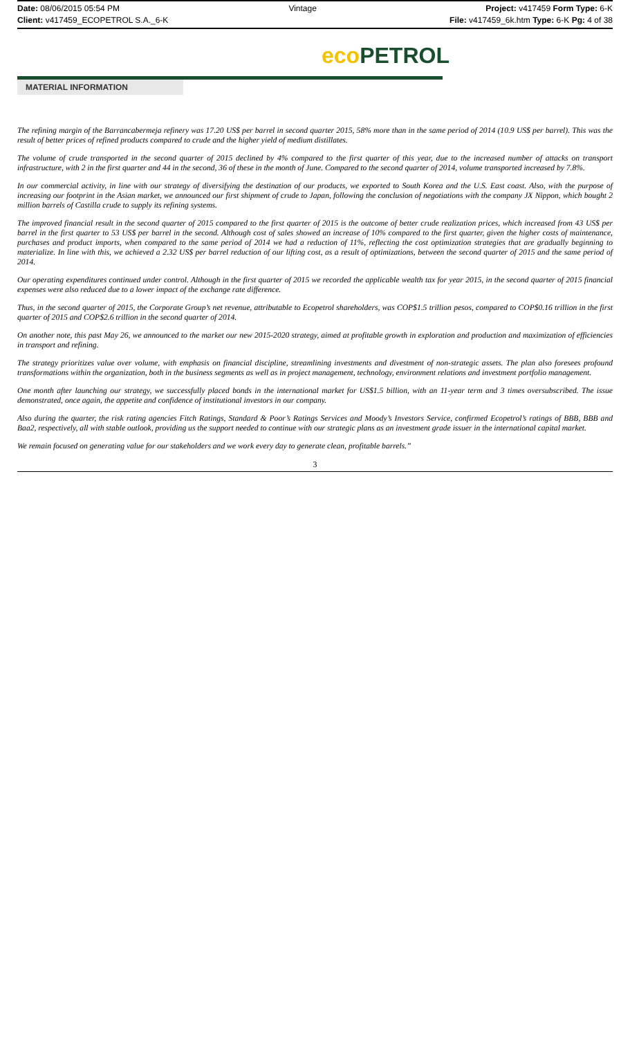Date: 08/06/2015 05:54 PM Vintage Project: v417459 Form Type: 6-K
Client: v417459_ECOPETROL S.A._6-K
File: v417459_6k.htm Type: 6-K Pg: 4 of 38
eco PETROL
MATERIAL INFORMATION
The refining margin of the Barrancabermeja refinery was 17.20 US$ per barrel in second quarter 2015, 58% more than in the same period of 2014 (10.9 US$ per barrel). This was the result of better prices of refined products compared to crude and the higher yield of medium distillates.
The volume of crude transported in the second quarter of 2015 declined by 4% compared to the first quarter of this year, due to the increased number of attacks on transport infrastructure, with 2 in the first quarter and 44 in the second, 36 of these in the month of June. Compared to the second quarter of 2014, volume transported increased by 7.8%.
In our commercial activity, in line with our strategy of diversifying the destination of our products, we exported to South Korea and the U.S. East coast. Also, with the purpose of increasing our footprint in the Asian market, we announced our first shipment of crude to Japan, following the conclusion of negotiations with the company JX Nippon, which bought 2 million barrels of Castilla crude to supply its refining systems.
The improved financial result in the second quarter of 2015 compared to the first quarter of 2015 is the outcome of better crude realization prices, which increased from 43 US$ per barrel in the first quarter to 53 US$ per barrel in the second. Although cost of sales showed an increase of 10% compared to the first quarter, given the higher costs of maintenance, purchases and product imports, when compared to the same period of 2014 we had a reduction of 11%, reflecting the cost optimization strategies that are gradually beginning to materialize. In line with this, we achieved a 2.32 US$ per barrel reduction of our lifting cost, as a result of optimizations, between the second quarter of 2015 and the same period of 2014.
Our operating expenditures continued under control. Although in the first quarter of 2015 we recorded the applicable wealth tax for year 2015, in the second quarter of 2015 financial expenses were also reduced due to a lower impact of the exchange rate difference.
Thus, in the second quarter of 2015, the Corporate Group’s net revenue, attributable to Ecopetrol shareholders, was COP$1.5 trillion pesos, compared to COP$0.16 trillion in the first quarter of 2015 and COP$2.6 trillion in the second quarter of 2014.
On another note, this past May 26, we announced to the market our new 2015-2020 strategy, aimed at profitable growth in exploration and production and maximization of efficiencies in transport and refining.
The strategy prioritizes value over volume, with emphasis on financial discipline, streamlining investments and divestment of non-strategic assets. The plan also foresees profound transformations within the organization, both in the business segments as well as in project management, technology, environment relations and investment portfolio management.
One month after launching our strategy, we successfully placed bonds in the international market for US$1.5 billion, with an 11-year term and 3 times oversubscribed. The issue demonstrated, once again, the appetite and confidence of institutional investors in our company.
Also during the quarter, the risk rating agencies Fitch Ratings, Standard & Poor’s Ratings Services and Moody’s Investors Service, confirmed Ecopetrol’s ratings of BBB, BBB and Baa2, respectively, all with stable outlook, providing us the support needed to continue with our strategic plans as an investment grade issuer in the international capital market.
We remain focused on generating value for our stakeholders and we work every day to generate clean, profitable barrels.”
3